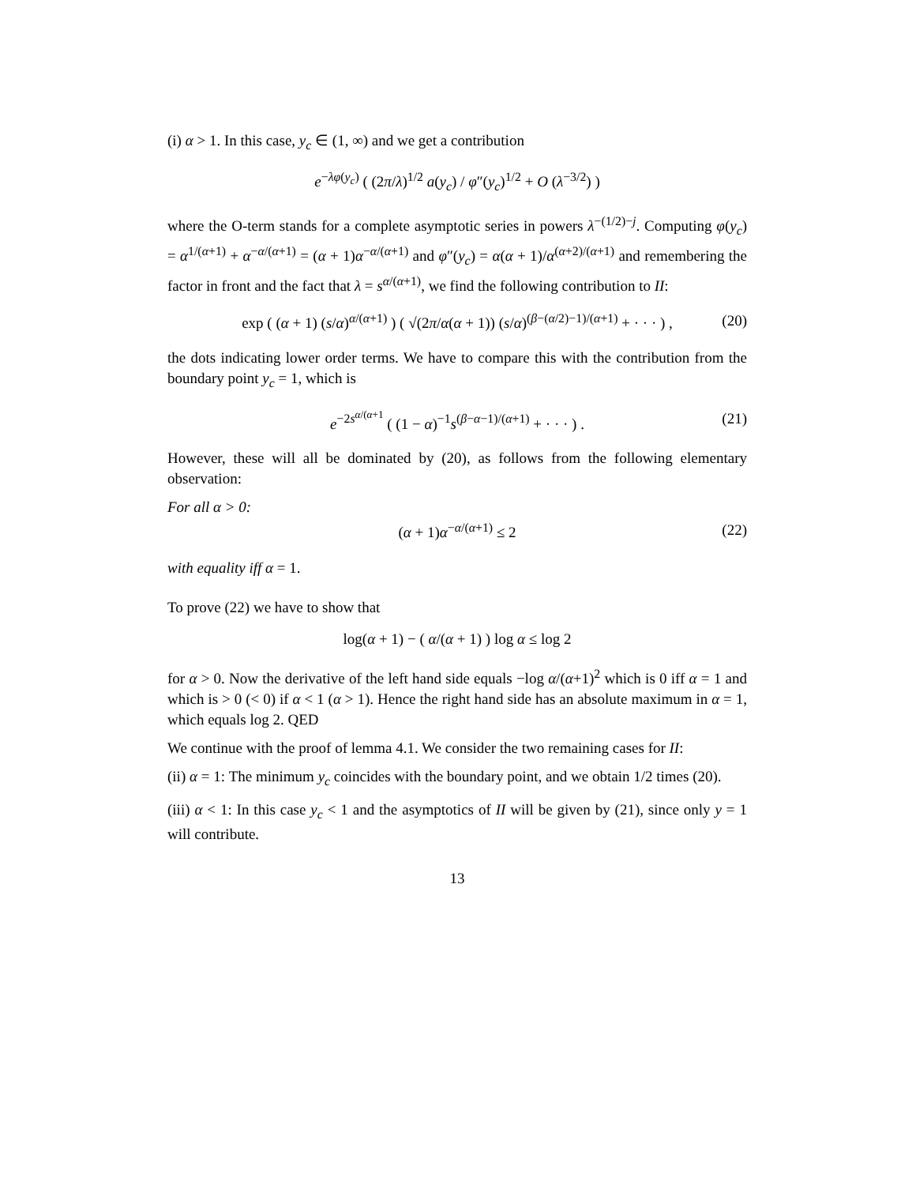(i) α > 1. In this case, y<sub>c</sub> ∈ (1, ∞) and we get a contribution
e<sup>−λφ(y<sub>c</sub>)</sup> ( (2π/λ)<sup>1/2</sup> a(y<sub>c</sub>) / φ″(y<sub>c</sub>)<sup>1/2</sup> + O (λ<sup>−3/2</sup>) )
where the O-term stands for a complete asymptotic series in powers λ<sup>−(1/2)−j</sup>. Computing φ(y<sub>c</sub>) = α<sup>1/(α+1)</sup> + α<sup>−α/(α+1)</sup> = (α + 1)α<sup>−α/(α+1)</sup> and φ″(y<sub>c</sub>) = α(α + 1)/α<sup>(α+2)/(α+1)</sup> and remembering the factor in front and the fact that λ = s<sup>α/(α+1)</sup>, we find the following contribution to II:
exp ( (α + 1) (s/α)<sup>α/(α+1)</sup> ) ( √(2π/α(α + 1)) (s/α)<sup>(β−(α/2)−1)/(α+1)</sup> + · · · ) , (20)
the dots indicating lower order terms. We have to compare this with the contribution from the boundary point y<sub>c</sub> = 1, which is
e<sup>−2s<sup>α/(α+1</sup></sup> ( (1 − α)<sup>−1</sup>s<sup>(β−α−1)/(α+1)</sup> + · · · ) . (21)
However, these will all be dominated by (20), as follows from the following elementary observation:
For all α > 0:
(α + 1)α<sup>−α/(α+1)</sup> ≤ 2 (22)
with equality iff α = 1.
To prove (22) we have to show that
log(α + 1) − ( α/(α + 1) ) log α ≤ log 2
for α > 0. Now the derivative of the left hand side equals −log α/(α+1)<sup>2</sup> which is 0 iff α = 1 and which is > 0 (< 0) if α < 1 (α > 1). Hence the right hand side has an absolute maximum in α = 1, which equals log 2. QED
We continue with the proof of lemma 4.1. We consider the two remaining cases for II:
(ii) α = 1: The minimum y<sub>c</sub> coincides with the boundary point, and we obtain 1/2 times (20).
(iii) α < 1: In this case y<sub>c</sub> < 1 and the asymptotics of II will be given by (21), since only y = 1 will contribute.
13